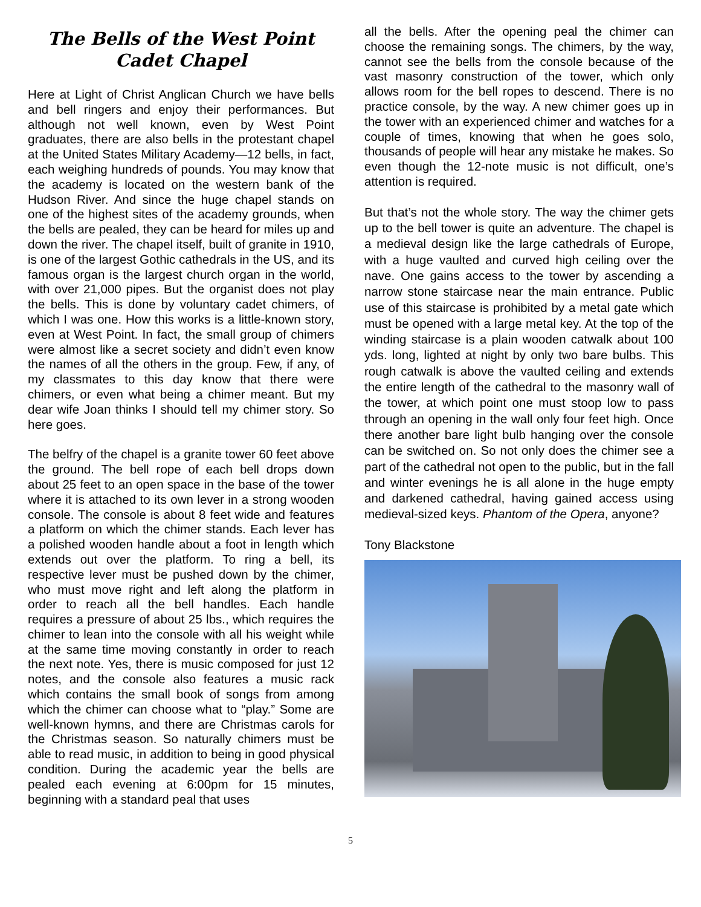The Bells of the West Point
Cadet Chapel
Here at Light of Christ Anglican Church we have bells and bell ringers and enjoy their performances. But although not well known, even by West Point graduates, there are also bells in the protestant chapel at the United States Military Academy—12 bells, in fact, each weighing hundreds of pounds. You may know that the academy is located on the western bank of the Hudson River. And since the huge chapel stands on one of the highest sites of the academy grounds, when the bells are pealed, they can be heard for miles up and down the river. The chapel itself, built of granite in 1910, is one of the largest Gothic cathedrals in the US, and its famous organ is the largest church organ in the world, with over 21,000 pipes. But the organist does not play the bells. This is done by voluntary cadet chimers, of which I was one. How this works is a little-known story, even at West Point. In fact, the small group of chimers were almost like a secret society and didn’t even know the names of all the others in the group. Few, if any, of my classmates to this day know that there were chimers, or even what being a chimer meant. But my dear wife Joan thinks I should tell my chimer story. So here goes.
The belfry of the chapel is a granite tower 60 feet above the ground. The bell rope of each bell drops down about 25 feet to an open space in the base of the tower where it is attached to its own lever in a strong wooden console. The console is about 8 feet wide and features a platform on which the chimer stands. Each lever has a polished wooden handle about a foot in length which extends out over the platform. To ring a bell, its respective lever must be pushed down by the chimer, who must move right and left along the platform in order to reach all the bell handles. Each handle requires a pressure of about 25 lbs., which requires the chimer to lean into the console with all his weight while at the same time moving constantly in order to reach the next note. Yes, there is music composed for just 12 notes, and the console also features a music rack which contains the small book of songs from among which the chimer can choose what to “play.” Some are well-known hymns, and there are Christmas carols for the Christmas season. So naturally chimers must be able to read music, in addition to being in good physical condition. During the academic year the bells are pealed each evening at 6:00pm for 15 minutes, beginning with a standard peal that uses
all the bells. After the opening peal the chimer can choose the remaining songs. The chimers, by the way, cannot see the bells from the console because of the vast masonry construction of the tower, which only allows room for the bell ropes to descend. There is no practice console, by the way. A new chimer goes up in the tower with an experienced chimer and watches for a couple of times, knowing that when he goes solo, thousands of people will hear any mistake he makes. So even though the 12-note music is not difficult, one’s attention is required.
But that’s not the whole story. The way the chimer gets up to the bell tower is quite an adventure. The chapel is a medieval design like the large cathedrals of Europe, with a huge vaulted and curved high ceiling over the nave. One gains access to the tower by ascending a narrow stone staircase near the main entrance. Public use of this staircase is prohibited by a metal gate which must be opened with a large metal key. At the top of the winding staircase is a plain wooden catwalk about 100 yds. long, lighted at night by only two bare bulbs. This rough catwalk is above the vaulted ceiling and extends the entire length of the cathedral to the masonry wall of the tower, at which point one must stoop low to pass through an opening in the wall only four feet high. Once there another bare light bulb hanging over the console can be switched on. So not only does the chimer see a part of the cathedral not open to the public, but in the fall and winter evenings he is all alone in the huge empty and darkened cathedral, having gained access using medieval-sized keys. Phantom of the Opera, anyone?
Tony Blackstone
5